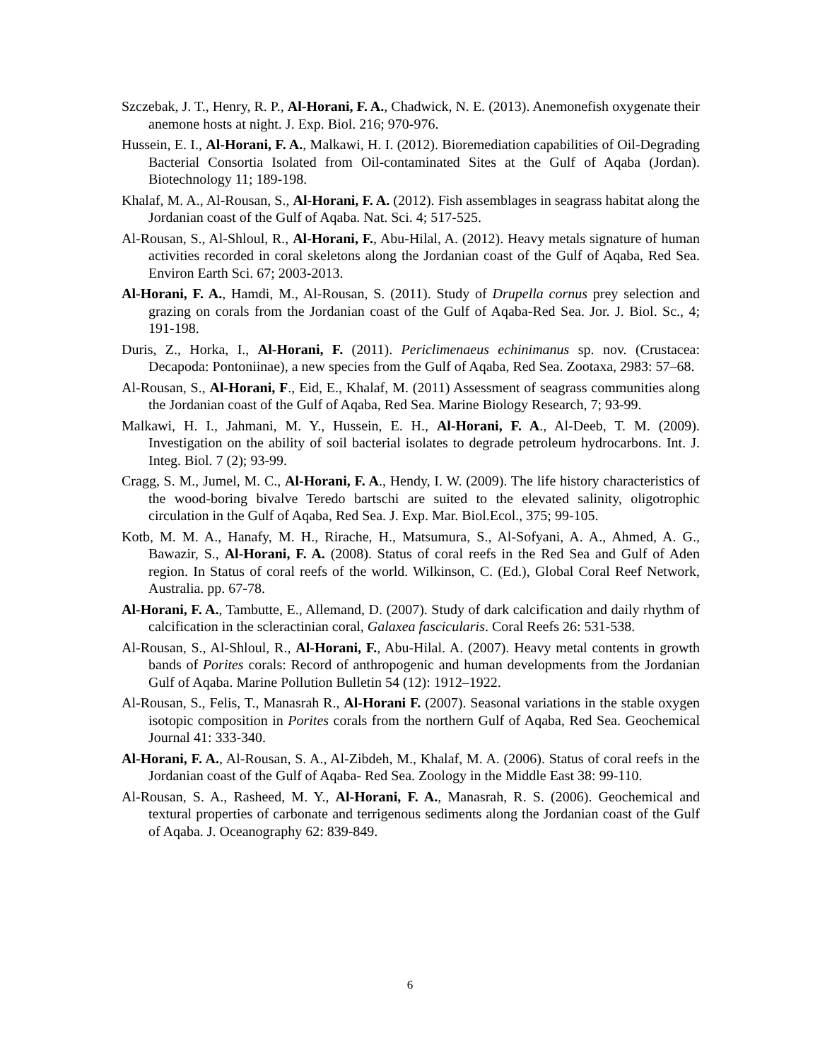Szczebak, J. T., Henry, R. P., Al-Horani, F. A., Chadwick, N. E. (2013). Anemonefish oxygenate their anemone hosts at night. J. Exp. Biol. 216; 970-976.
Hussein, E. I., Al-Horani, F. A., Malkawi, H. I. (2012). Bioremediation capabilities of Oil-Degrading Bacterial Consortia Isolated from Oil-contaminated Sites at the Gulf of Aqaba (Jordan). Biotechnology 11; 189-198.
Khalaf, M. A., Al-Rousan, S., Al-Horani, F. A. (2012). Fish assemblages in seagrass habitat along the Jordanian coast of the Gulf of Aqaba. Nat. Sci. 4; 517-525.
Al-Rousan, S., Al-Shloul, R., Al-Horani, F., Abu-Hilal, A. (2012). Heavy metals signature of human activities recorded in coral skeletons along the Jordanian coast of the Gulf of Aqaba, Red Sea. Environ Earth Sci. 67; 2003-2013.
Al-Horani, F. A., Hamdi, M., Al-Rousan, S. (2011). Study of Drupella cornus prey selection and grazing on corals from the Jordanian coast of the Gulf of Aqaba-Red Sea. Jor. J. Biol. Sc., 4; 191-198.
Duris, Z., Horka, I., Al-Horani, F. (2011). Periclimenaeus echinimanus sp. nov. (Crustacea: Decapoda: Pontoniinae), a new species from the Gulf of Aqaba, Red Sea. Zootaxa, 2983: 57–68.
Al-Rousan, S., Al-Horani, F., Eid, E., Khalaf, M. (2011) Assessment of seagrass communities along the Jordanian coast of the Gulf of Aqaba, Red Sea. Marine Biology Research, 7; 93-99.
Malkawi, H. I., Jahmani, M. Y., Hussein, E. H., Al-Horani, F. A., Al-Deeb, T. M. (2009). Investigation on the ability of soil bacterial isolates to degrade petroleum hydrocarbons. Int. J. Integ. Biol. 7 (2); 93-99.
Cragg, S. M., Jumel, M. C., Al-Horani, F. A., Hendy, I. W. (2009). The life history characteristics of the wood-boring bivalve Teredo bartschi are suited to the elevated salinity, oligotrophic circulation in the Gulf of Aqaba, Red Sea. J. Exp. Mar. Biol.Ecol., 375; 99-105.
Kotb, M. M. A., Hanafy, M. H., Rirache, H., Matsumura, S., Al-Sofyani, A. A., Ahmed, A. G., Bawazir, S., Al-Horani, F. A. (2008). Status of coral reefs in the Red Sea and Gulf of Aden region. In Status of coral reefs of the world. Wilkinson, C. (Ed.), Global Coral Reef Network, Australia. pp. 67-78.
Al-Horani, F. A., Tambutte, E., Allemand, D. (2007). Study of dark calcification and daily rhythm of calcification in the scleractinian coral, Galaxea fascicularis. Coral Reefs 26: 531-538.
Al-Rousan, S., Al-Shloul, R., Al-Horani, F., Abu-Hilal. A. (2007). Heavy metal contents in growth bands of Porites corals: Record of anthropogenic and human developments from the Jordanian Gulf of Aqaba. Marine Pollution Bulletin 54 (12): 1912–1922.
Al-Rousan, S., Felis, T., Manasrah R., Al-Horani F. (2007). Seasonal variations in the stable oxygen isotopic composition in Porites corals from the northern Gulf of Aqaba, Red Sea. Geochemical Journal 41: 333-340.
Al-Horani, F. A., Al-Rousan, S. A., Al-Zibdeh, M., Khalaf, M. A. (2006). Status of coral reefs in the Jordanian coast of the Gulf of Aqaba- Red Sea. Zoology in the Middle East 38: 99-110.
Al-Rousan, S. A., Rasheed, M. Y., Al-Horani, F. A., Manasrah, R. S. (2006). Geochemical and textural properties of carbonate and terrigenous sediments along the Jordanian coast of the Gulf of Aqaba. J. Oceanography 62: 839-849.
6